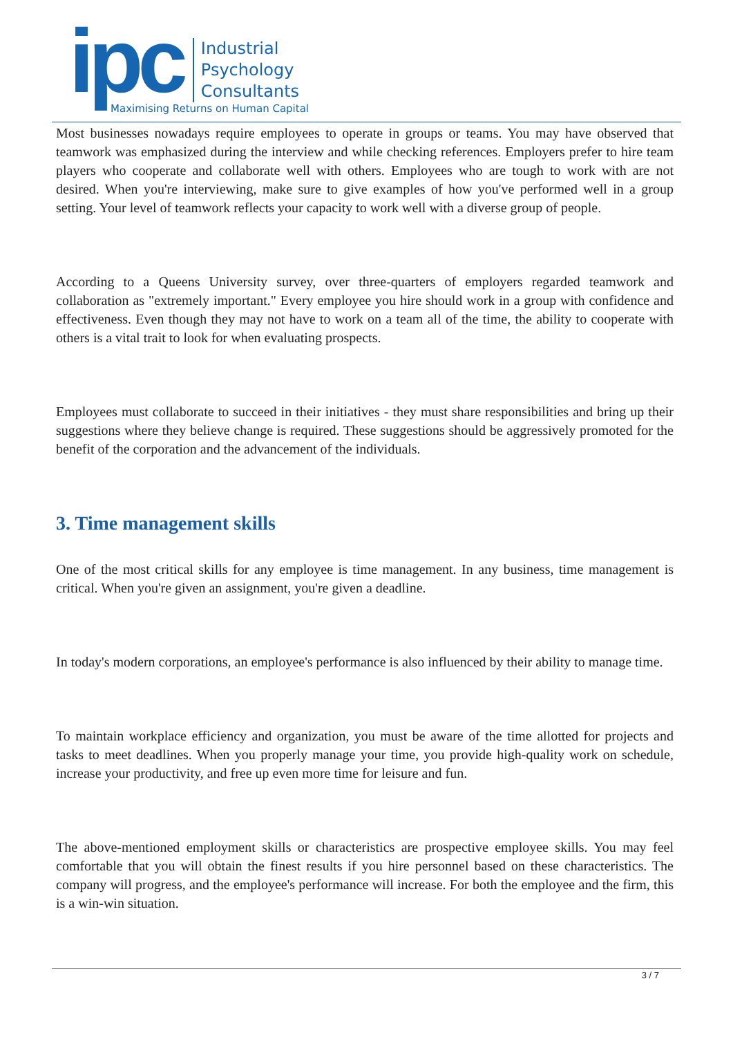ipc
Industrial
Psychology
Consultants
Maximising Returns on Human Capital
Most businesses nowadays require employees to operate in groups or teams. You may have observed that teamwork was emphasized during the interview and while checking references. Employers prefer to hire team players who cooperate and collaborate well with others. Employees who are tough to work with are not desired. When you're interviewing, make sure to give examples of how you've performed well in a group setting. Your level of teamwork reflects your capacity to work well with a diverse group of people.
According to a Queens University survey, over three-quarters of employers regarded teamwork and collaboration as "extremely important." Every employee you hire should work in a group with confidence and effectiveness. Even though they may not have to work on a team all of the time, the ability to cooperate with others is a vital trait to look for when evaluating prospects.
Employees must collaborate to succeed in their initiatives - they must share responsibilities and bring up their suggestions where they believe change is required. These suggestions should be aggressively promoted for the benefit of the corporation and the advancement of the individuals.
3. Time management skills
One of the most critical skills for any employee is time management. In any business, time management is critical. When you're given an assignment, you're given a deadline.
In today's modern corporations, an employee's performance is also influenced by their ability to manage time.
To maintain workplace efficiency and organization, you must be aware of the time allotted for projects and tasks to meet deadlines. When you properly manage your time, you provide high-quality work on schedule, increase your productivity, and free up even more time for leisure and fun.
The above-mentioned employment skills or characteristics are prospective employee skills. You may feel comfortable that you will obtain the finest results if you hire personnel based on these characteristics. The company will progress, and the employee's performance will increase. For both the employee and the firm, this is a win-win situation.
3 / 7